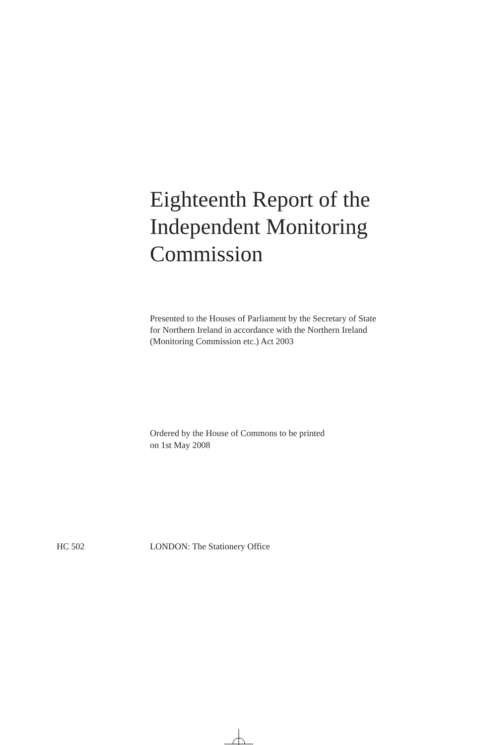Eighteenth Report of the Independent Monitoring Commission
Presented to the Houses of Parliament by the Secretary of State for Northern Ireland in accordance with the Northern Ireland (Monitoring Commission etc.) Act 2003
Ordered by the House of Commons to be printed
on 1st May 2008
HC 502 LONDON: The Stationery Office